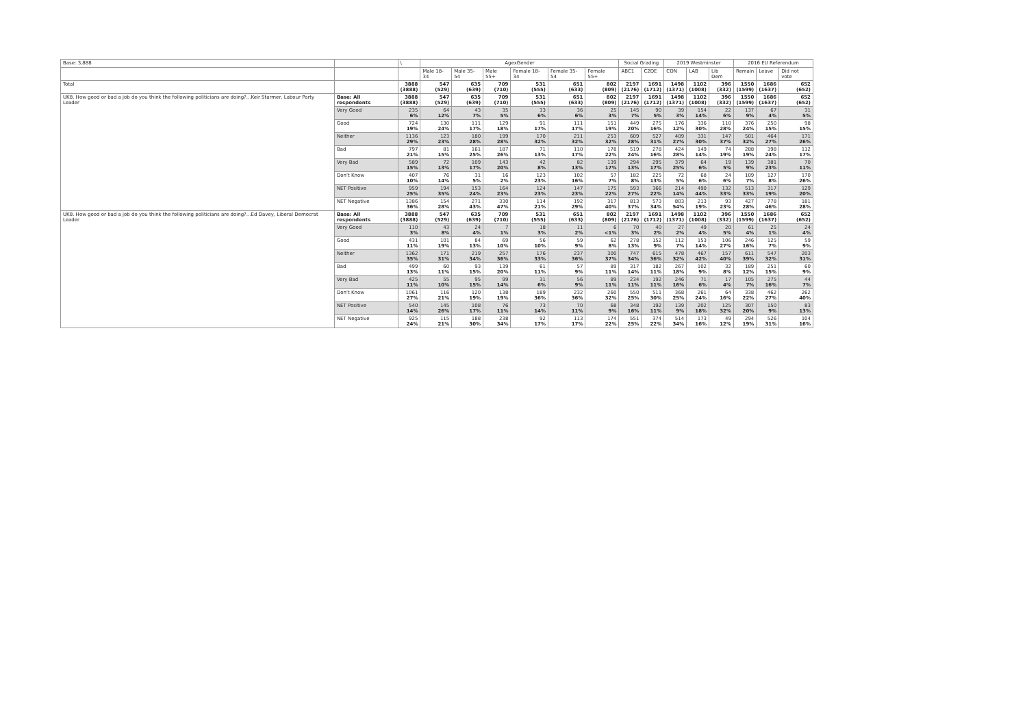| Base: 3,888 | | \ | AgexGender | | | | | | Social Grading | | 2019 Westminster | | | 2016 EU Referendum | | |
| --- | --- | --- | --- | --- | --- | --- | --- | --- | --- | --- | --- | --- | --- | --- | --- | --- |
| | | | Male 18-34 | Male 35-54 | Male 55+ | Female 18-34 | Female 35-54 | Female 55+ | ABC1 | C2DE | CON | LAB | Lib Dem | Remain | Leave | Did not vote |
| Total | | 3888 (3888) | 547 (529) | 635 (639) | 709 (710) | 531 (555) | 651 (633) | 802 (809) | 2197 (2176) | 1691 (1712) | 1498 (1371) | 1102 (1008) | 396 (332) | 1550 (1599) | 1686 (1637) | 652 (652) |
| UK8. How good or bad a job do you think the following politicians are doing?...Keir Starmer, Labour Party Leader | Base: All respondents | 3888 (3888) | 547 (529) | 635 (639) | 709 (710) | 531 (555) | 651 (633) | 802 (809) | 2197 (2176) | 1691 (1712) | 1498 (1371) | 1102 (1008) | 396 (332) | 1550 (1599) | 1686 (1637) | 652 (652) |
| | Very Good | 235 6% | 64 12% | 43 7% | 35 5% | 33 6% | 36 6% | 25 3% | 145 7% | 90 5% | 39 3% | 154 14% | 22 6% | 137 9% | 67 4% | 31 5% |
| | Good | 724 19% | 130 24% | 111 17% | 129 18% | 91 17% | 111 17% | 151 19% | 449 20% | 275 16% | 176 12% | 336 30% | 110 28% | 376 24% | 250 15% | 98 15% |
| | Neither | 1136 29% | 123 23% | 180 28% | 199 28% | 170 32% | 211 32% | 253 32% | 609 28% | 527 31% | 409 27% | 331 30% | 147 37% | 501 32% | 464 27% | 171 26% |
| | Bad | 797 21% | 81 15% | 161 25% | 187 26% | 71 13% | 110 17% | 178 22% | 519 24% | 278 16% | 424 28% | 149 14% | 74 19% | 288 19% | 398 24% | 112 17% |
| | Very Bad | 589 15% | 72 13% | 109 17% | 143 20% | 42 8% | 82 13% | 139 17% | 294 13% | 295 17% | 379 25% | 64 6% | 19 5% | 139 9% | 381 23% | 70 11% |
| | Don't Know | 407 10% | 76 14% | 31 5% | 16 2% | 123 23% | 102 16% | 57 7% | 182 8% | 225 13% | 72 5% | 68 6% | 24 6% | 109 7% | 127 8% | 170 26% |
| | NET Positive | 959 25% | 194 35% | 153 24% | 164 23% | 124 23% | 147 23% | 175 22% | 593 27% | 366 22% | 214 14% | 490 44% | 132 33% | 513 33% | 317 19% | 129 20% |
| | NET Negative | 1386 36% | 154 28% | 271 43% | 330 47% | 114 21% | 192 29% | 317 40% | 813 37% | 573 34% | 803 54% | 213 19% | 93 23% | 427 28% | 778 46% | 181 28% |
| UK8. How good or bad a job do you think the following politicians are doing?...Ed Davey, Liberal Democrat Leader | Base: All respondents | 3888 (3888) | 547 (529) | 635 (639) | 709 (710) | 531 (555) | 651 (633) | 802 (809) | 2197 (2176) | 1691 (1712) | 1498 (1371) | 1102 (1008) | 396 (332) | 1550 (1599) | 1686 (1637) | 652 (652) |
| | Very Good | 110 3% | 43 8% | 24 4% | 7 1% | 18 3% | 11 2% | 6 <1% | 70 3% | 40 2% | 27 2% | 49 4% | 20 5% | 61 4% | 25 1% | 24 4% |
| | Good | 431 11% | 101 19% | 84 13% | 69 10% | 56 10% | 59 9% | 62 8% | 278 13% | 152 9% | 112 7% | 153 14% | 106 27% | 246 16% | 125 7% | 59 9% |
| | Neither | 1362 35% | 171 31% | 219 34% | 257 36% | 176 33% | 237 36% | 300 37% | 747 34% | 615 36% | 478 32% | 467 42% | 157 40% | 611 39% | 547 32% | 203 31% |
| | Bad | 499 13% | 60 11% | 93 15% | 139 20% | 61 11% | 57 9% | 89 11% | 317 14% | 182 11% | 267 18% | 102 9% | 32 8% | 189 12% | 251 15% | 60 9% |
| | Very Bad | 425 11% | 55 10% | 95 15% | 99 14% | 31 6% | 56 9% | 89 11% | 234 11% | 192 11% | 246 16% | 71 6% | 17 4% | 105 7% | 275 16% | 44 7% |
| | Don't Know | 1061 27% | 116 21% | 120 19% | 138 19% | 189 36% | 232 36% | 260 32% | 550 25% | 511 30% | 368 25% | 261 24% | 64 16% | 338 22% | 462 27% | 262 40% |
| | NET Positive | 540 14% | 145 26% | 108 17% | 76 11% | 73 14% | 70 11% | 68 9% | 348 16% | 192 11% | 139 9% | 202 18% | 125 32% | 307 20% | 150 9% | 83 13% |
| | NET Negative | 925 24% | 115 21% | 188 30% | 238 34% | 92 17% | 113 17% | 174 22% | 551 25% | 374 22% | 514 34% | 173 16% | 49 12% | 294 19% | 526 31% | 104 16% |